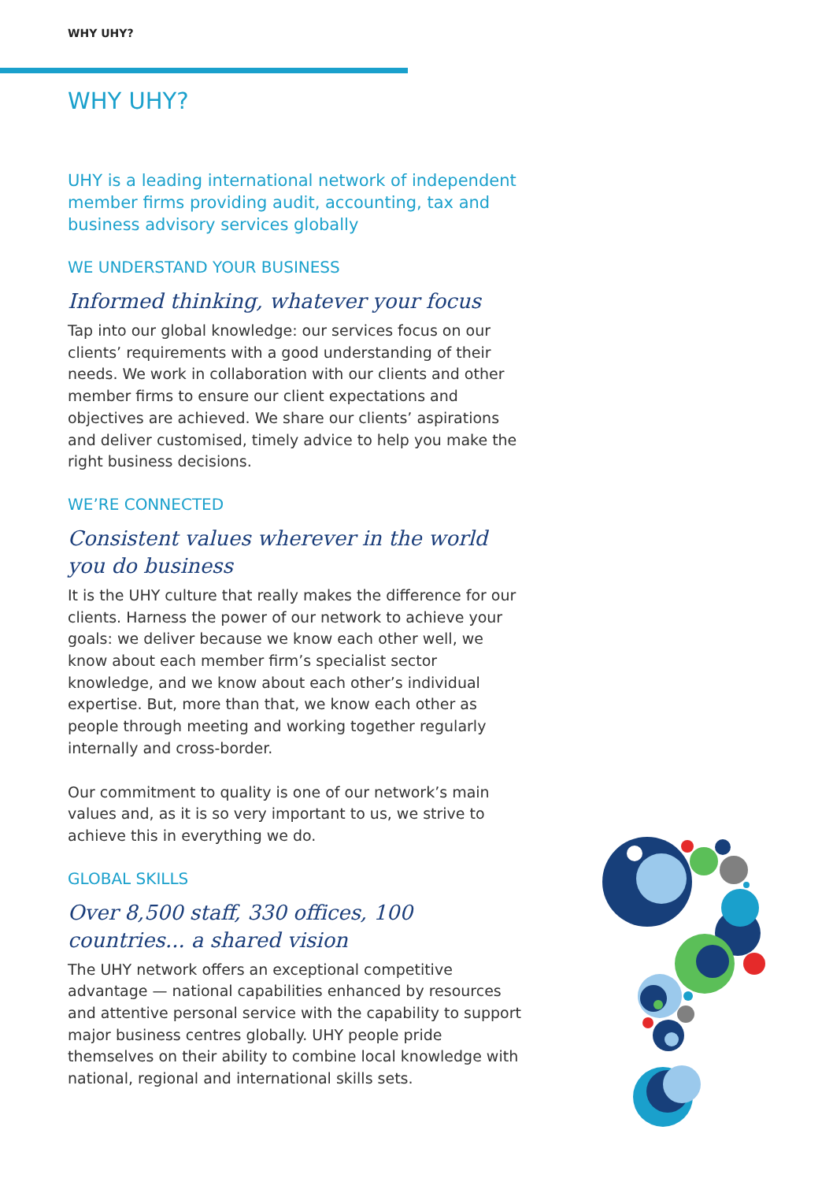WHY UHY?
WHY UHY?
UHY is a leading international network of independent member firms providing audit, accounting, tax and business advisory services globally
WE UNDERSTAND YOUR BUSINESS
Informed thinking, whatever your focus
Tap into our global knowledge: our services focus on our clients’ requirements with a good understanding of their needs. We work in collaboration with our clients and other member firms to ensure our client expectations and objectives are achieved. We share our clients’ aspirations and deliver customised, timely advice to help you make the right business decisions.
WE’RE CONNECTED
Consistent values wherever in the world you do business
It is the UHY culture that really makes the difference for our clients. Harness the power of our network to achieve your goals: we deliver because we know each other well, we know about each member firm’s specialist sector knowledge, and we know about each other’s individual expertise. But, more than that, we know each other as people through meeting and working together regularly internally and cross-border.
Our commitment to quality is one of our network’s main values and, as it is so very important to us, we strive to achieve this in everything we do.
GLOBAL SKILLS
Over 8,500 staff, 330 offices, 100 countries... a shared vision
The UHY network offers an exceptional competitive advantage — national capabilities enhanced by resources and attentive personal service with the capability to support major business centres globally. UHY people pride themselves on their ability to combine local knowledge with national, regional and international skills sets.